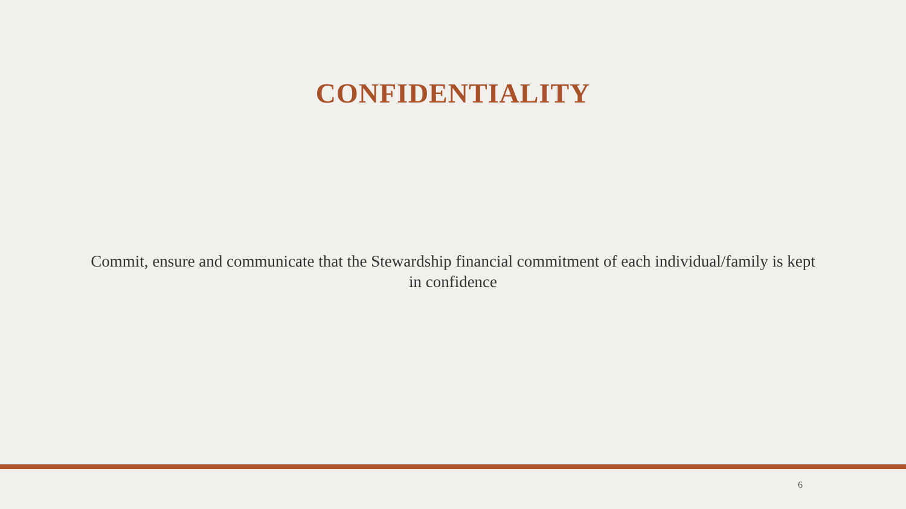CONFIDENTIALITY
Commit, ensure and communicate that the Stewardship financial commitment of each individual/family is kept in confidence
6